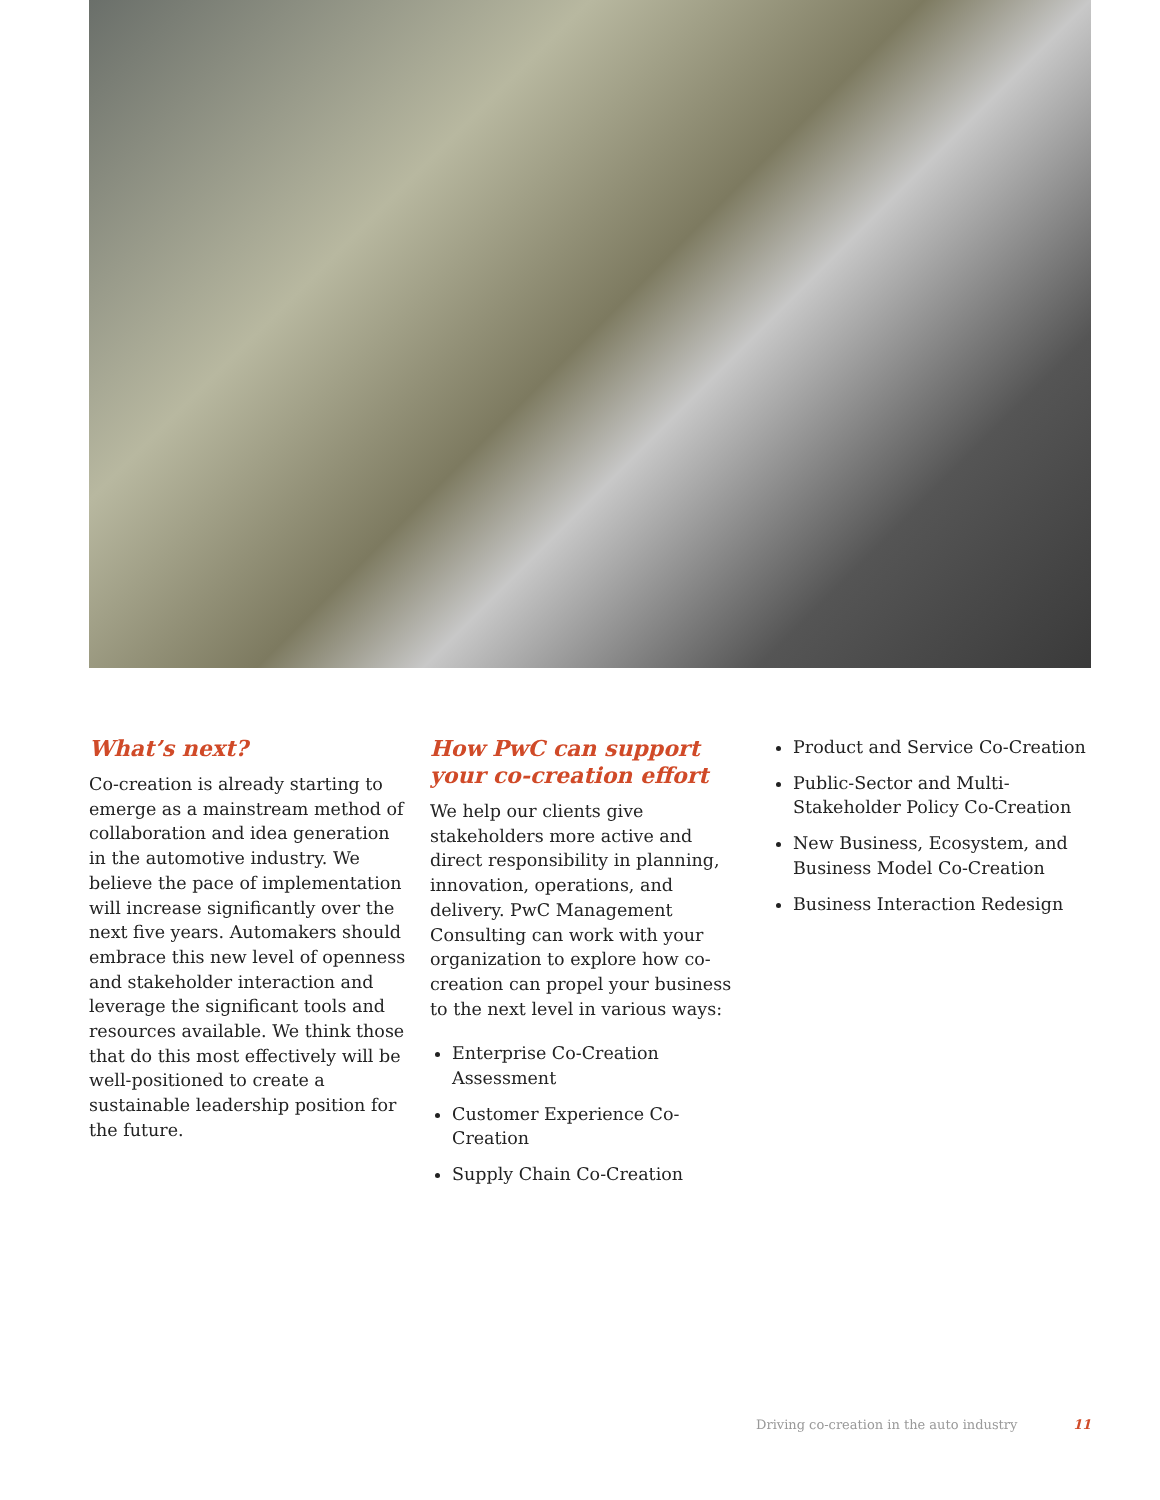What’s next?
Co-creation is already starting to emerge as a mainstream method of collaboration and idea generation in the automotive industry. We believe the pace of implementation will increase significantly over the next five years. Automakers should embrace this new level of openness and stakeholder interaction and leverage the significant tools and resources available. We think those that do this most effectively will be well-positioned to create a sustainable leadership position for the future.
How PwC can support your co-creation effort
We help our clients give stakeholders more active and direct responsibility in planning, innovation, operations, and delivery. PwC Management Consulting can work with your organization to explore how co-creation can propel your business to the next level in various ways:
Enterprise Co-Creation Assessment
Customer Experience Co-Creation
Supply Chain Co-Creation
Product and Service Co-Creation
Public-Sector and Multi-Stakeholder Policy Co-Creation
New Business, Ecosystem, and Business Model Co-Creation
Business Interaction Redesign
Driving co-creation in the auto industry 11